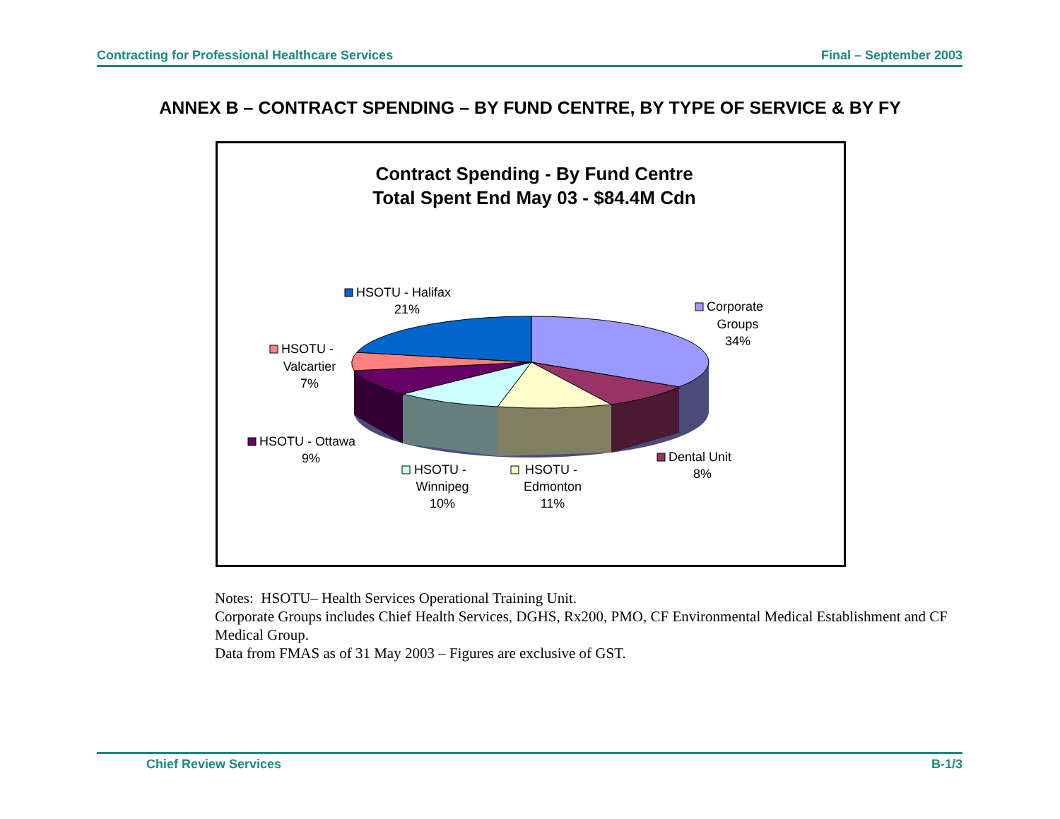Contracting for Professional Healthcare Services Final – September 2003
ANNEX B – CONTRACT SPENDING – BY FUND CENTRE, BY TYPE OF SERVICE & BY FY
Contract Spending - By Fund Centre
Total Spent End May 03 - $84.4M Cdn
HSOTU - Halifax
21%
Corporate
Groups
34%
HSOTU -
Valcartier
7%
HSOTU - Ottawa
9%
HSOTU -
Winnipeg
10%
HSOTU -
Edmonton
11%
Dental Unit
8%
Notes: HSOTU– Health Services Operational Training Unit.
Corporate Groups includes Chief Health Services, DGHS, Rx200, PMO, CF Environmental Medical Establishment and CF Medical Group.
Data from FMAS as of 31 May 2003 – Figures are exclusive of GST.
Chief Review Services B-1/3